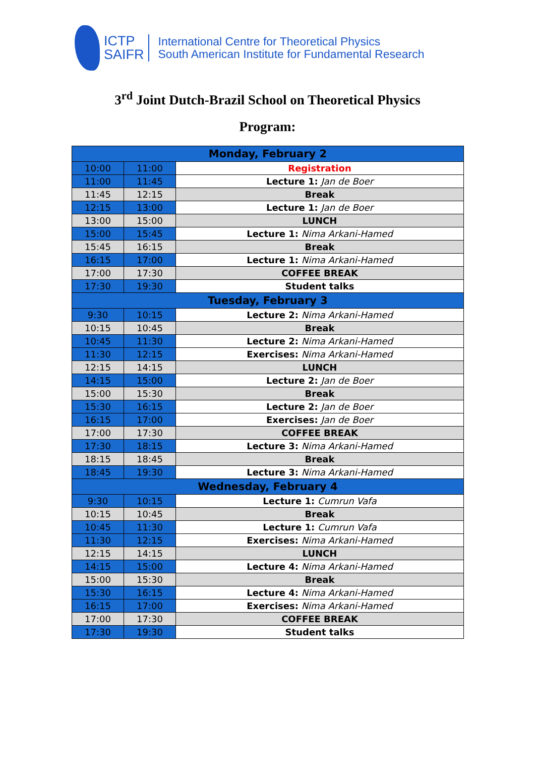ICTP
SAIFR
International Centre for Theoretical Physics
South American Institute for Fundamental Research
3<sup>rd</sup> Joint Dutch-Brazil School on Theoretical Physics
Program:
| Monday, February 2 | | |
| 10:00 | 11:00 | Registration |
| 11:00 | 11:45 | Lecture 1: Jan de Boer |
| 11:45 | 12:15 | Break |
| 12:15 | 13:00 | Lecture 1: Jan de Boer |
| 13:00 | 15:00 | LUNCH |
| 15:00 | 15:45 | Lecture 1: Nima Arkani-Hamed |
| 15:45 | 16:15 | Break |
| 16:15 | 17:00 | Lecture 1: Nima Arkani-Hamed |
| 17:00 | 17:30 | COFFEE BREAK |
| 17:30 | 19:30 | Student talks |
| Tuesday, February 3 | | |
| 9:30 | 10:15 | Lecture 2: Nima Arkani-Hamed |
| 10:15 | 10:45 | Break |
| 10:45 | 11:30 | Lecture 2: Nima Arkani-Hamed |
| 11:30 | 12:15 | Exercises: Nima Arkani-Hamed |
| 12:15 | 14:15 | LUNCH |
| 14:15 | 15:00 | Lecture 2: Jan de Boer |
| 15:00 | 15:30 | Break |
| 15:30 | 16:15 | Lecture 2: Jan de Boer |
| 16:15 | 17:00 | Exercises: Jan de Boer |
| 17:00 | 17:30 | COFFEE BREAK |
| 17:30 | 18:15 | Lecture 3: Nima Arkani-Hamed |
| 18:15 | 18:45 | Break |
| 18:45 | 19:30 | Lecture 3: Nima Arkani-Hamed |
| Wednesday, February 4 | | |
| 9:30 | 10:15 | Lecture 1: Cumrun Vafa |
| 10:15 | 10:45 | Break |
| 10:45 | 11:30 | Lecture 1: Cumrun Vafa |
| 11:30 | 12:15 | Exercises: Nima Arkani-Hamed |
| 12:15 | 14:15 | LUNCH |
| 14:15 | 15:00 | Lecture 4: Nima Arkani-Hamed |
| 15:00 | 15:30 | Break |
| 15:30 | 16:15 | Lecture 4: Nima Arkani-Hamed |
| 16:15 | 17:00 | Exercises: Nima Arkani-Hamed |
| 17:00 | 17:30 | COFFEE BREAK |
| 17:30 | 19:30 | Student talks |